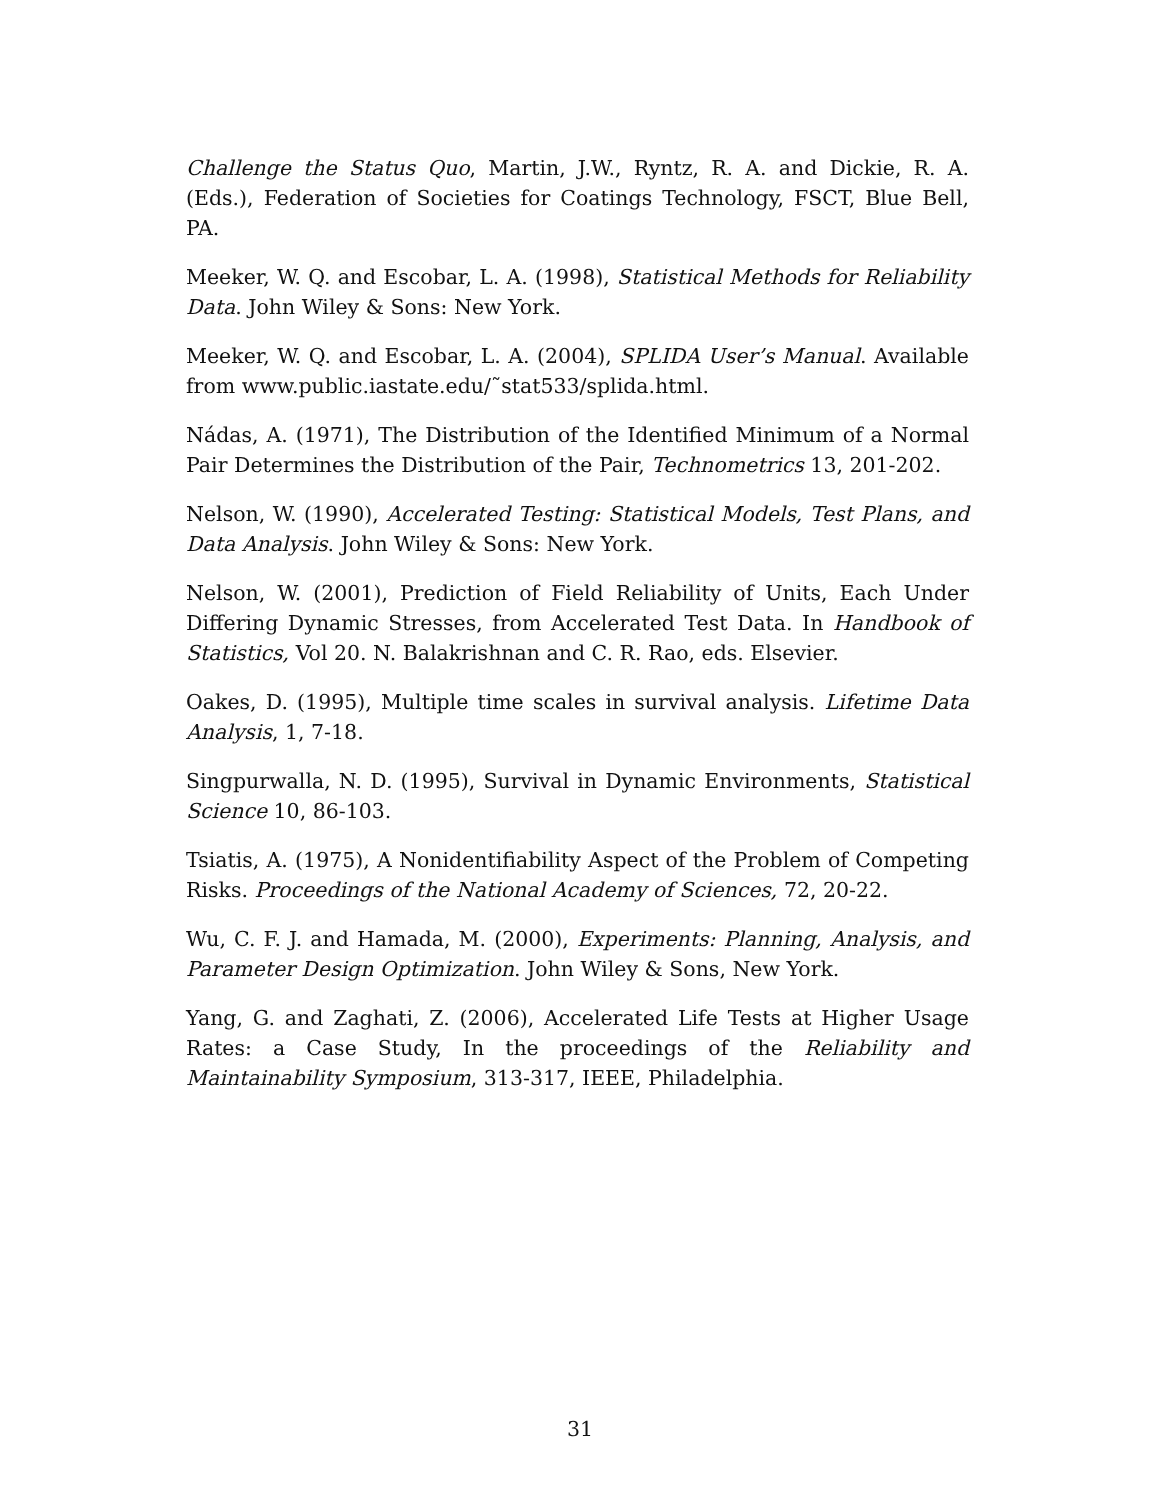Challenge the Status Quo, Martin, J.W., Ryntz, R. A. and Dickie, R. A. (Eds.), Federation of Societies for Coatings Technology, FSCT, Blue Bell, PA.
Meeker, W. Q. and Escobar, L. A. (1998), Statistical Methods for Reliability Data. John Wiley & Sons: New York.
Meeker, W. Q. and Escobar, L. A. (2004), SPLIDA User’s Manual. Available from www.public.iastate.edu/˜stat533/splida.html.
Nádas, A. (1971), The Distribution of the Identified Minimum of a Normal Pair Determines the Distribution of the Pair, Technometrics 13, 201-202.
Nelson, W. (1990), Accelerated Testing: Statistical Models, Test Plans, and Data Analysis. John Wiley & Sons: New York.
Nelson, W. (2001), Prediction of Field Reliability of Units, Each Under Differing Dynamic Stresses, from Accelerated Test Data. In Handbook of Statistics, Vol 20. N. Balakrishnan and C. R. Rao, eds. Elsevier.
Oakes, D. (1995), Multiple time scales in survival analysis. Lifetime Data Analysis, 1, 7-18.
Singpurwalla, N. D. (1995), Survival in Dynamic Environments, Statistical Science 10, 86-103.
Tsiatis, A. (1975), A Nonidentifiability Aspect of the Problem of Competing Risks. Proceedings of the National Academy of Sciences, 72, 20-22.
Wu, C. F. J. and Hamada, M. (2000), Experiments: Planning, Analysis, and Parameter Design Optimization. John Wiley & Sons, New York.
Yang, G. and Zaghati, Z. (2006), Accelerated Life Tests at Higher Usage Rates: a Case Study, In the proceedings of the Reliability and Maintainability Symposium, 313-317, IEEE, Philadelphia.
31